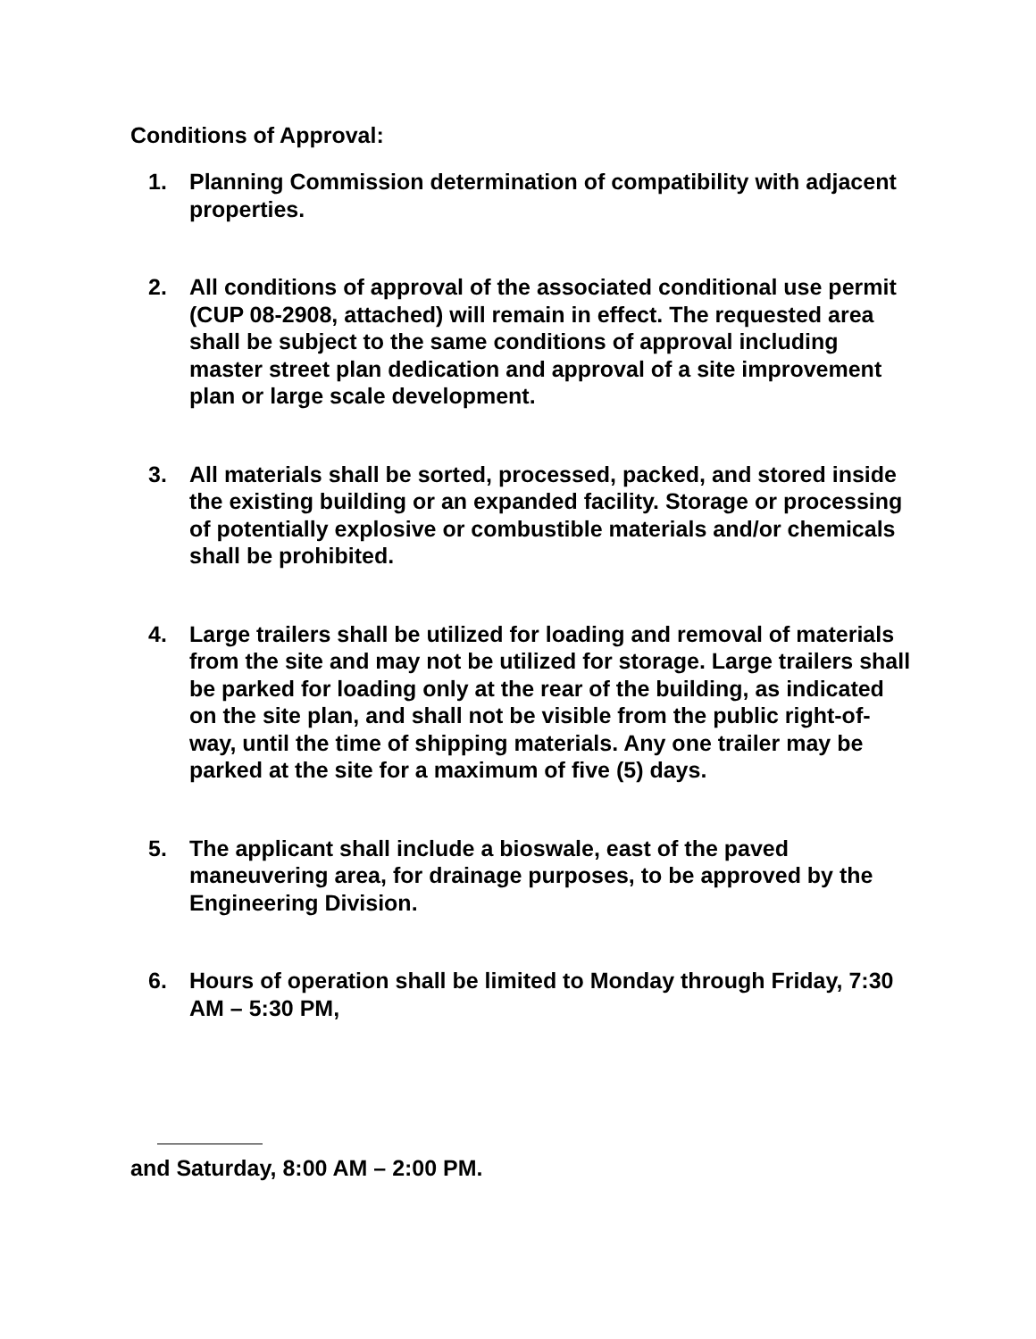Conditions of Approval:
1. Planning Commission determination of compatibility with adjacent properties.
2. All conditions of approval of the associated conditional use permit (CUP 08-2908, attached) will remain in effect. The requested area shall be subject to the same conditions of approval including master street plan dedication and approval of a site improvement plan or large scale development.
3. All materials shall be sorted, processed, packed, and stored inside the existing building or an expanded facility. Storage or processing of potentially explosive or combustible materials and/or chemicals shall be prohibited.
4. Large trailers shall be utilized for loading and removal of materials from the site and may not be utilized for storage. Large trailers shall be parked for loading only at the rear of the building, as indicated on the site plan, and shall not be visible from the public right-of-way, until the time of shipping materials. Any one trailer may be parked at the site for a maximum of five (5) days.
5. The applicant shall include a bioswale, east of the paved maneuvering area, for drainage purposes, to be approved by the Engineering Division.
6. Hours of operation shall be limited to Monday through Friday, 7:30 AM – 5:30 PM,
and Saturday, 8:00 AM – 2:00 PM.